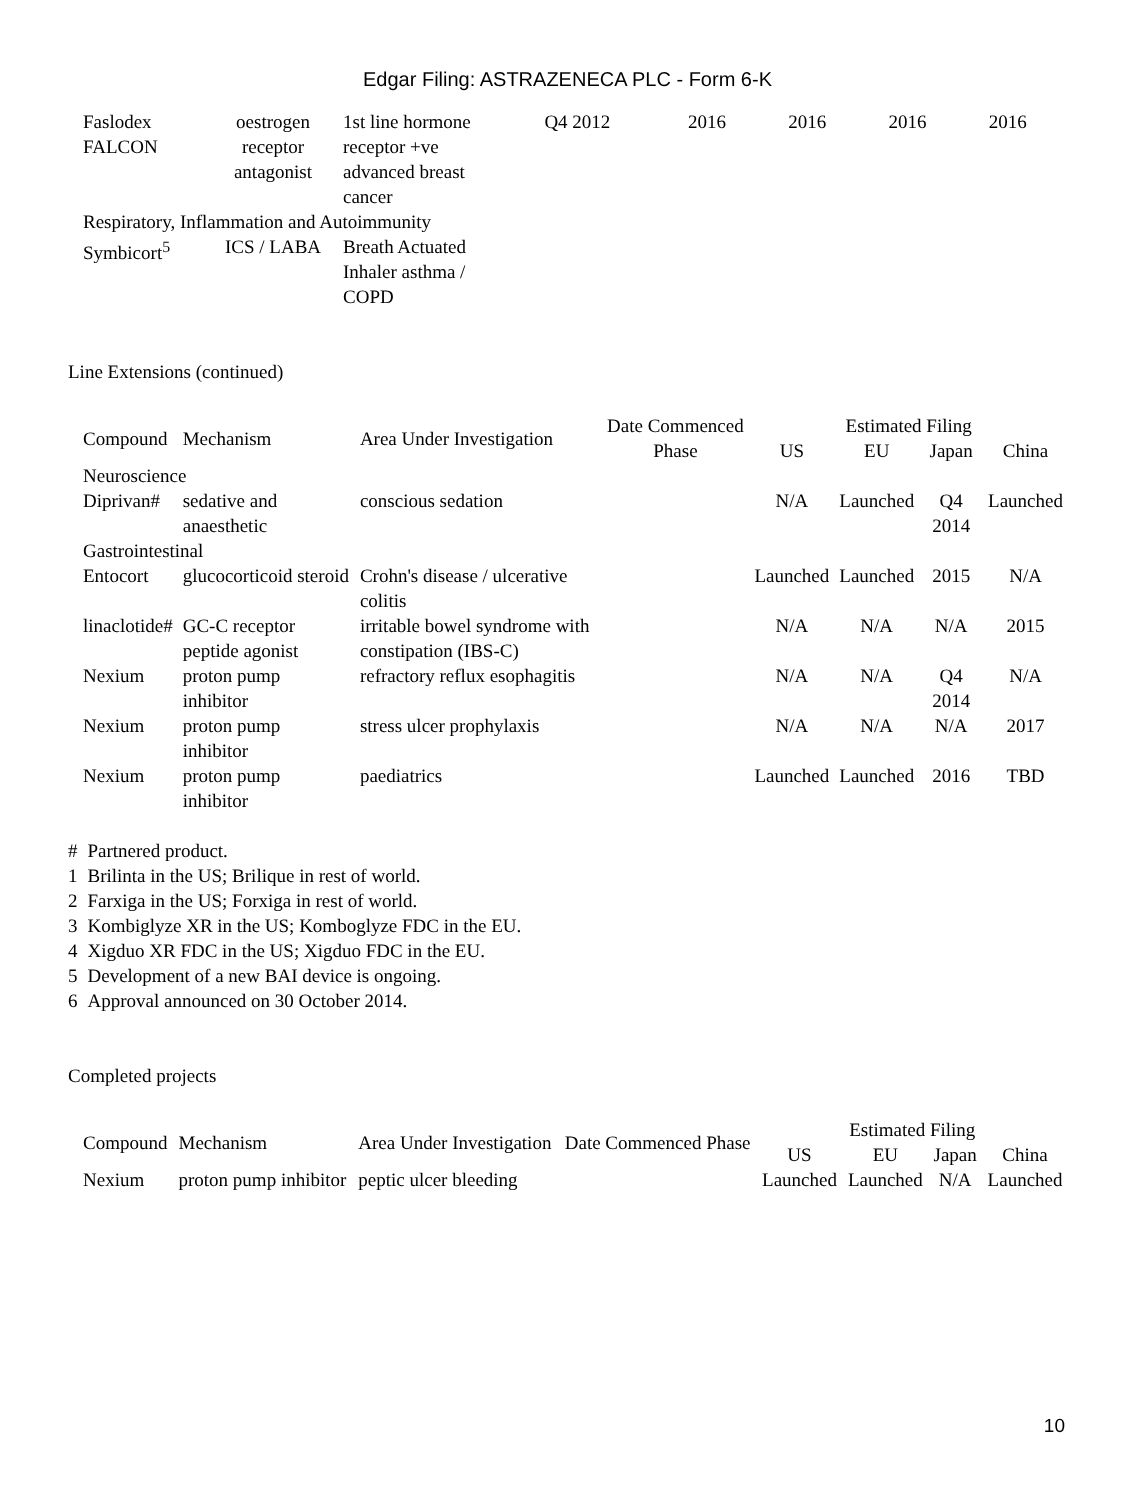Edgar Filing: ASTRAZENECA PLC - Form 6-K
| Faslodex FALCON | oestrogen receptor antagonist | 1st line hormone receptor +ve advanced breast cancer | Q4 2012 | 2016 | 2016 | 2016 | 2016 |
| Respiratory, Inflammation and Autoimmunity | | | | | | | |
| Symbicort<sup>5</sup> | ICS / LABA | Breath Actuated Inhaler asthma / COPD | | | | | |
Line Extensions (continued)
| Compound | Mechanism | Area Under Investigation | Date Commenced Phase | Estimated Filing | | | |
| --- | --- | --- | --- | --- | --- | --- | --- |
| | | | | US | EU | Japan | China |
| Neuroscience | | | | | | | |
| Diprivan# | sedative and anaesthetic | conscious sedation | | N/A | Launched | Q4 2014 | Launched |
| Gastrointestinal | | | | | | | |
| Entocort | glucocorticoid steroid | Crohn's disease / ulcerative colitis | | Launched | Launched | 2015 | N/A |
| linaclotide# | GC-C receptor peptide agonist | irritable bowel syndrome with constipation (IBS-C) | | N/A | N/A | N/A | 2015 |
| Nexium | proton pump inhibitor | refractory reflux esophagitis | | N/A | N/A | Q4 2014 | N/A |
| Nexium | proton pump inhibitor | stress ulcer prophylaxis | | N/A | N/A | N/A | 2017 |
| Nexium | proton pump inhibitor | paediatrics | | Launched | Launched | 2016 | TBD |
| # | Partnered product. |
| 1 | Brilinta in the US; Brilique in rest of world. |
| 2 | Farxiga in the US; Forxiga in rest of world. |
| 3 | Kombiglyze XR in the US; Komboglyze FDC in the EU. |
| 4 | Xigduo XR FDC in the US; Xigduo FDC in the EU. |
| 5 | Development of a new BAI device is ongoing. |
| 6 | Approval announced on 30 October 2014. |
Completed projects
| Compound | Mechanism | Area Under Investigation | Date Commenced Phase | Estimated Filing | | | |
| --- | --- | --- | --- | --- | --- | --- | --- |
| | | | | US | EU | Japan | China |
| Nexium | proton pump inhibitor | peptic ulcer bleeding | | Launched | Launched | N/A | Launched |
10